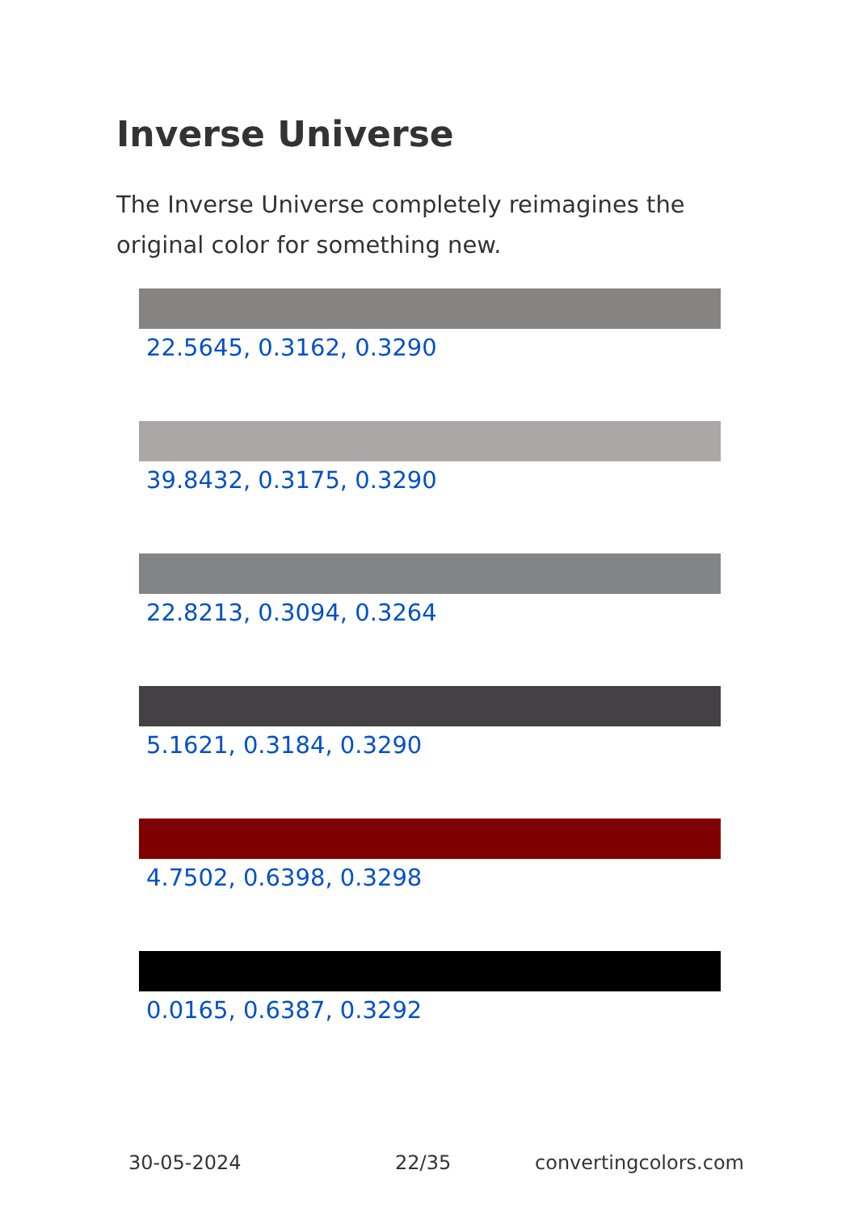Inverse Universe
The Inverse Universe completely reimagines the original color for something new.
22.5645, 0.3162, 0.3290
39.8432, 0.3175, 0.3290
22.8213, 0.3094, 0.3264
5.1621, 0.3184, 0.3290
4.7502, 0.6398, 0.3298
0.0165, 0.6387, 0.3292
30-05-2024 22/35 convertingcolors.com